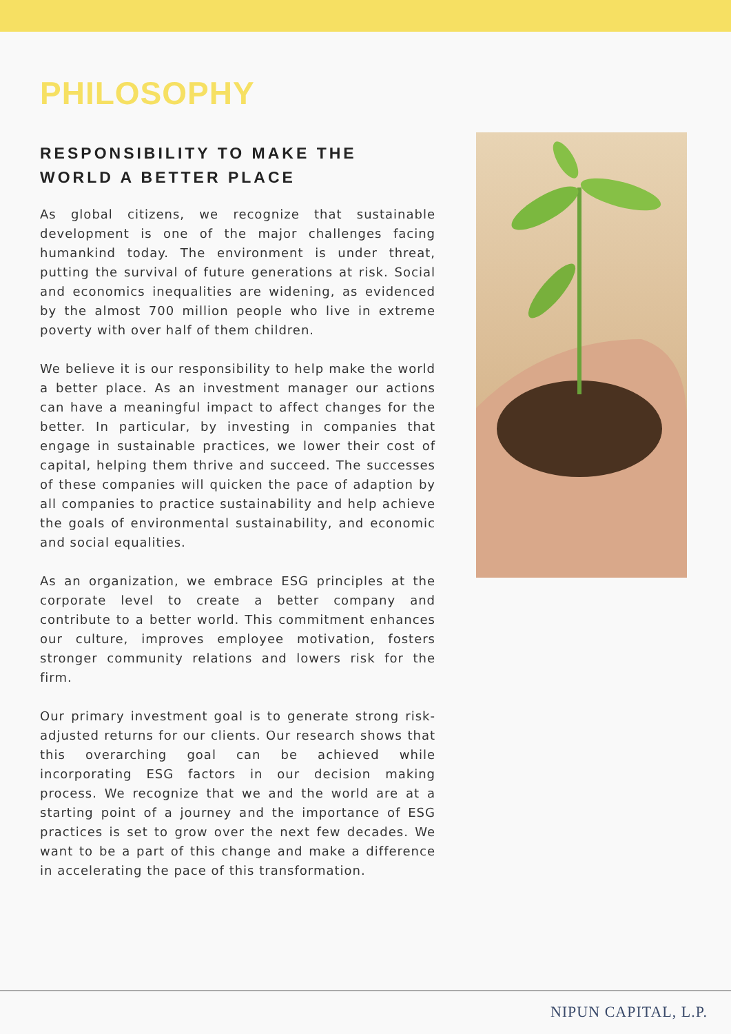PHILOSOPHY
RESPONSIBILITY TO MAKE THE WORLD A BETTER PLACE
As global citizens, we recognize that sustainable development is one of the major challenges facing humankind today. The environment is under threat, putting the survival of future generations at risk. Social and economics inequalities are widening, as evidenced by the almost 700 million people who live in extreme poverty with over half of them children.
We believe it is our responsibility to help make the world a better place. As an investment manager our actions can have a meaningful impact to affect changes for the better. In particular, by investing in companies that engage in sustainable practices, we lower their cost of capital, helping them thrive and succeed. The successes of these companies will quicken the pace of adaption by all companies to practice sustainability and help achieve the goals of environmental sustainability, and economic and social equalities.
As an organization, we embrace ESG principles at the corporate level to create a better company and contribute to a better world. This commitment enhances our culture, improves employee motivation, fosters stronger community relations and lowers risk for the firm.
Our primary investment goal is to generate strong risk-adjusted returns for our clients. Our research shows that this overarching goal can be achieved while incorporating ESG factors in our decision making process. We recognize that we and the world are at a starting point of a journey and the importance of ESG practices is set to grow over the next few decades. We want to be a part of this change and make a difference in accelerating the pace of this transformation.
NIPUN CAPITAL, L.P.